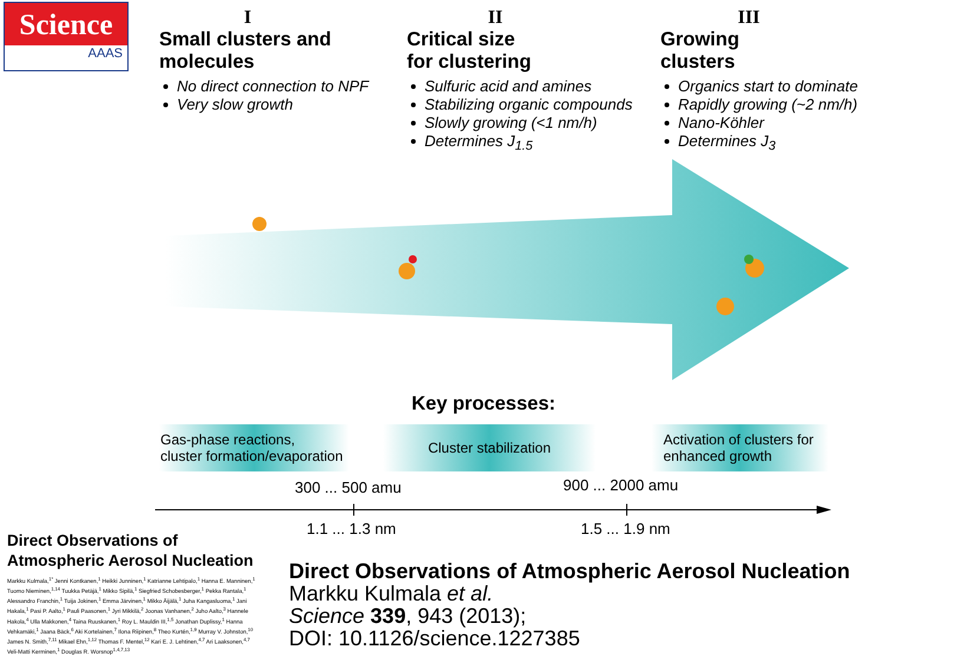Science
AAAS
I
Small clusters and
molecules
No direct connection to NPF
Very slow growth
II
Critical size
for clustering
Sulfuric acid and amines
Stabilizing organic compounds
Slowly growing (<1 nm/h)
Determines J<sub>1.5</sub>
III
Growing
clusters
Organics start to dominate
Rapidly growing (~2 nm/h)
Nano-Köhler
Determines J<sub>3</sub>
Key processes:
Gas-phase reactions,
cluster formation/evaporation
Cluster stabilization
Activation of clusters for
enhanced growth
300 ... 500 amu 900 ... 2000 amu
1.1 ... 1.3 nm 1.5 ... 1.9 nm
Direct Observations of Atmospheric Aerosol Nucleation
Markku Kulmala,<sup>1*</sup> Jenni Kontkanen,<sup>1</sup> Heikki Junninen,<sup>1</sup> Katrianne Lehtipalo,<sup>1</sup> Hanna E. Manninen,<sup>1</sup> Tuomo Nieminen,<sup>1,14</sup> Tuukka Petäjä,<sup>1</sup> Mikko Sipilä,<sup>1</sup> Siegfried Schobesberger,<sup>1</sup> Pekka Rantala,<sup>1</sup> Alessandro Franchin,<sup>1</sup> Tuija Jokinen,<sup>1</sup> Emma Järvinen,<sup>1</sup> Mikko Äijälä,<sup>1</sup> Juha Kangasluoma,<sup>1</sup> Jani Hakala,<sup>1</sup> Pasi P. Aalto,<sup>1</sup> Pauli Paasonen,<sup>1</sup> Jyri Mikkilä,<sup>2</sup> Joonas Vanhanen,<sup>2</sup> Juho Aalto,<sup>3</sup> Hannele Hakola,<sup>4</sup> Ulla Makkonen,<sup>4</sup> Taina Ruuskanen,<sup>1</sup> Roy L. Mauldin III,<sup>1,5</sup> Jonathan Duplissy,<sup>1</sup> Hanna Vehkamäki,<sup>1</sup> Jaana Bäck,<sup>6</sup> Aki Kortelainen,<sup>7</sup> Ilona Riipinen,<sup>8</sup> Theo Kurtén,<sup>1,9</sup> Murray V. Johnston,<sup>10</sup> James N. Smith,<sup>7,11</sup> Mikael Ehn,<sup>1,12</sup> Thomas F. Mentel,<sup>12</sup> Kari E. J. Lehtinen,<sup>4,7</sup> Ari Laaksonen,<sup>4,7</sup> Veli-Matti Kerminen,<sup>1</sup> Douglas R. Worsnop<sup>1,4,7,13</sup>
Direct Observations of Atmospheric Aerosol Nucleation
Markku Kulmala et al.
Science 339, 943 (2013);
DOI: 10.1126/science.1227385